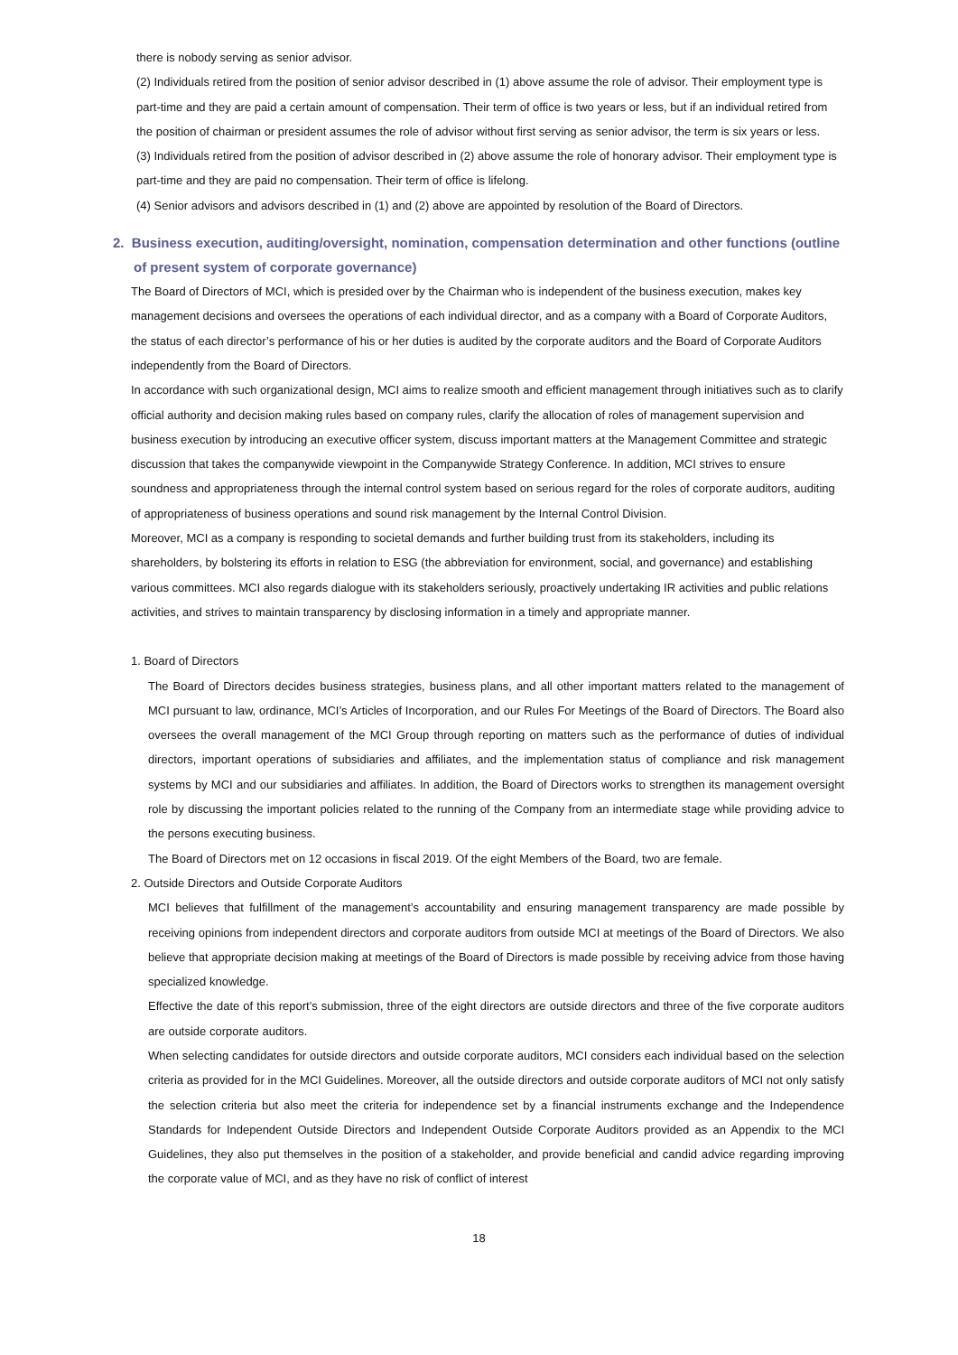there is nobody serving as senior advisor.
(2) Individuals retired from the position of senior advisor described in (1) above assume the role of advisor. Their employment type is part-time and they are paid a certain amount of compensation. Their term of office is two years or less, but if an individual retired from the position of chairman or president assumes the role of advisor without first serving as senior advisor, the term is six years or less.
(3) Individuals retired from the position of advisor described in (2) above assume the role of honorary advisor. Their employment type is part-time and they are paid no compensation. Their term of office is lifelong.
(4) Senior advisors and advisors described in (1) and (2) above are appointed by resolution of the Board of Directors.
2. Business execution, auditing/oversight, nomination, compensation determination and other functions (outline of present system of corporate governance)
The Board of Directors of MCI, which is presided over by the Chairman who is independent of the business execution, makes key management decisions and oversees the operations of each individual director, and as a company with a Board of Corporate Auditors, the status of each director’s performance of his or her duties is audited by the corporate auditors and the Board of Corporate Auditors independently from the Board of Directors.
In accordance with such organizational design, MCI aims to realize smooth and efficient management through initiatives such as to clarify official authority and decision making rules based on company rules, clarify the allocation of roles of management supervision and business execution by introducing an executive officer system, discuss important matters at the Management Committee and strategic discussion that takes the companywide viewpoint in the Companywide Strategy Conference. In addition, MCI strives to ensure soundness and appropriateness through the internal control system based on serious regard for the roles of corporate auditors, auditing of appropriateness of business operations and sound risk management by the Internal Control Division.
Moreover, MCI as a company is responding to societal demands and further building trust from its stakeholders, including its shareholders, by bolstering its efforts in relation to ESG (the abbreviation for environment, social, and governance) and establishing various committees. MCI also regards dialogue with its stakeholders seriously, proactively undertaking IR activities and public relations activities, and strives to maintain transparency by disclosing information in a timely and appropriate manner.
1. Board of Directors
The Board of Directors decides business strategies, business plans, and all other important matters related to the management of MCI pursuant to law, ordinance, MCI’s Articles of Incorporation, and our Rules For Meetings of the Board of Directors. The Board also oversees the overall management of the MCI Group through reporting on matters such as the performance of duties of individual directors, important operations of subsidiaries and affiliates, and the implementation status of compliance and risk management systems by MCI and our subsidiaries and affiliates. In addition, the Board of Directors works to strengthen its management oversight role by discussing the important policies related to the running of the Company from an intermediate stage while providing advice to the persons executing business.
The Board of Directors met on 12 occasions in fiscal 2019. Of the eight Members of the Board, two are female.
2. Outside Directors and Outside Corporate Auditors
MCI believes that fulfillment of the management’s accountability and ensuring management transparency are made possible by receiving opinions from independent directors and corporate auditors from outside MCI at meetings of the Board of Directors. We also believe that appropriate decision making at meetings of the Board of Directors is made possible by receiving advice from those having specialized knowledge.
Effective the date of this report’s submission, three of the eight directors are outside directors and three of the five corporate auditors are outside corporate auditors.
When selecting candidates for outside directors and outside corporate auditors, MCI considers each individual based on the selection criteria as provided for in the MCI Guidelines. Moreover, all the outside directors and outside corporate auditors of MCI not only satisfy the selection criteria but also meet the criteria for independence set by a financial instruments exchange and the Independence Standards for Independent Outside Directors and Independent Outside Corporate Auditors provided as an Appendix to the MCI Guidelines, they also put themselves in the position of a stakeholder, and provide beneficial and candid advice regarding improving the corporate value of MCI, and as they have no risk of conflict of interest
18